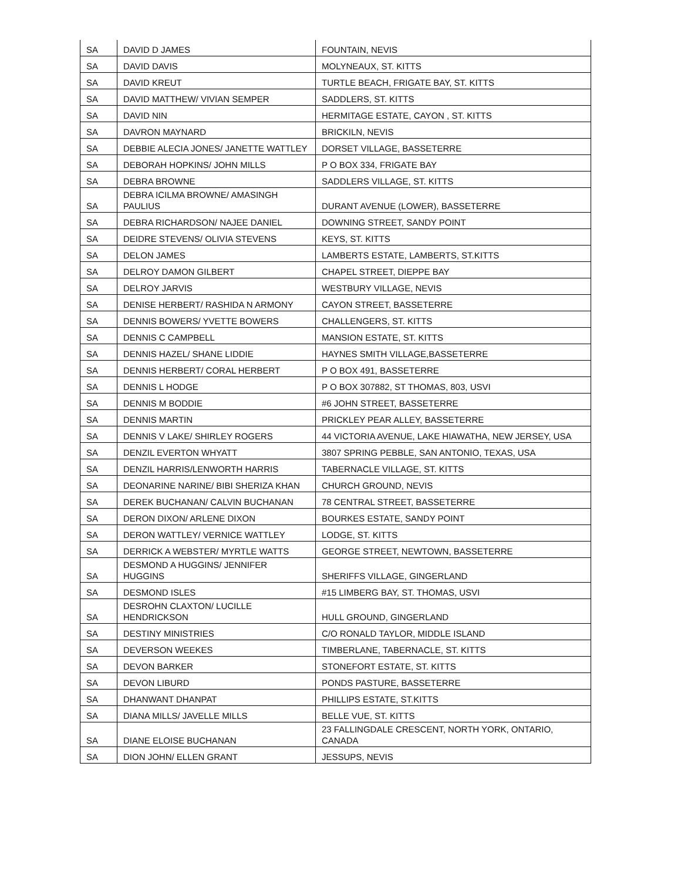| SA | DAVID D JAMES | FOUNTAIN, NEVIS |
| SA | DAVID DAVIS | MOLYNEAUX, ST. KITTS |
| SA | DAVID KREUT | TURTLE BEACH, FRIGATE BAY, ST. KITTS |
| SA | DAVID MATTHEW/ VIVIAN SEMPER | SADDLERS, ST. KITTS |
| SA | DAVID NIN | HERMITAGE ESTATE, CAYON , ST. KITTS |
| SA | DAVRON MAYNARD | BRICKILN, NEVIS |
| SA | DEBBIE ALECIA JONES/ JANETTE WATTLEY | DORSET VILLAGE, BASSETERRE |
| SA | DEBORAH HOPKINS/ JOHN MILLS | P O BOX 334, FRIGATE BAY |
| SA | DEBRA BROWNE | SADDLERS VILLAGE, ST. KITTS |
| SA | DEBRA ICILMA BROWNE/ AMASINGH PAULIUS | DURANT AVENUE (LOWER), BASSETERRE |
| SA | DEBRA RICHARDSON/ NAJEE DANIEL | DOWNING STREET, SANDY POINT |
| SA | DEIDRE STEVENS/ OLIVIA STEVENS | KEYS, ST. KITTS |
| SA | DELON JAMES | LAMBERTS ESTATE, LAMBERTS, ST.KITTS |
| SA | DELROY DAMON GILBERT | CHAPEL STREET, DIEPPE BAY |
| SA | DELROY JARVIS | WESTBURY VILLAGE, NEVIS |
| SA | DENISE HERBERT/ RASHIDA N ARMONY | CAYON STREET, BASSETERRE |
| SA | DENNIS BOWERS/ YVETTE BOWERS | CHALLENGERS, ST. KITTS |
| SA | DENNIS C CAMPBELL | MANSION ESTATE, ST. KITTS |
| SA | DENNIS HAZEL/ SHANE LIDDIE | HAYNES SMITH VILLAGE,BASSETERRE |
| SA | DENNIS HERBERT/ CORAL HERBERT | P O BOX 491, BASSETERRE |
| SA | DENNIS L HODGE | P O BOX 307882, ST THOMAS, 803, USVI |
| SA | DENNIS M BODDIE | #6 JOHN STREET, BASSETERRE |
| SA | DENNIS MARTIN | PRICKLEY PEAR ALLEY, BASSETERRE |
| SA | DENNIS V LAKE/ SHIRLEY ROGERS | 44 VICTORIA AVENUE, LAKE HIAWATHA, NEW JERSEY, USA |
| SA | DENZIL EVERTON WHYATT | 3807 SPRING PEBBLE, SAN ANTONIO, TEXAS, USA |
| SA | DENZIL HARRIS/LENWORTH HARRIS | TABERNACLE VILLAGE, ST. KITTS |
| SA | DEONARINE NARINE/ BIBI SHERIZA KHAN | CHURCH GROUND, NEVIS |
| SA | DEREK BUCHANAN/ CALVIN BUCHANAN | 78 CENTRAL STREET, BASSETERRE |
| SA | DERON DIXON/ ARLENE DIXON | BOURKES ESTATE, SANDY POINT |
| SA | DERON WATTLEY/ VERNICE WATTLEY | LODGE, ST. KITTS |
| SA | DERRICK A WEBSTER/ MYRTLE WATTS | GEORGE STREET, NEWTOWN, BASSETERRE |
| SA | DESMOND A HUGGINS/ JENNIFER HUGGINS | SHERIFFS VILLAGE, GINGERLAND |
| SA | DESMOND ISLES | #15 LIMBERG BAY, ST. THOMAS, USVI |
| SA | DESROHN CLAXTON/ LUCILLE HENDRICKSON | HULL GROUND, GINGERLAND |
| SA | DESTINY MINISTRIES | C/O RONALD TAYLOR, MIDDLE ISLAND |
| SA | DEVERSON WEEKES | TIMBERLANE, TABERNACLE, ST. KITTS |
| SA | DEVON BARKER | STONEFORT ESTATE, ST. KITTS |
| SA | DEVON LIBURD | PONDS PASTURE, BASSETERRE |
| SA | DHANWANT DHANPAT | PHILLIPS ESTATE, ST.KITTS |
| SA | DIANA MILLS/ JAVELLE MILLS | BELLE VUE, ST. KITTS |
| SA | DIANE ELOISE BUCHANAN | 23 FALLINGDALE CRESCENT, NORTH YORK, ONTARIO, CANADA |
| SA | DION JOHN/ ELLEN GRANT | JESSUPS, NEVIS |